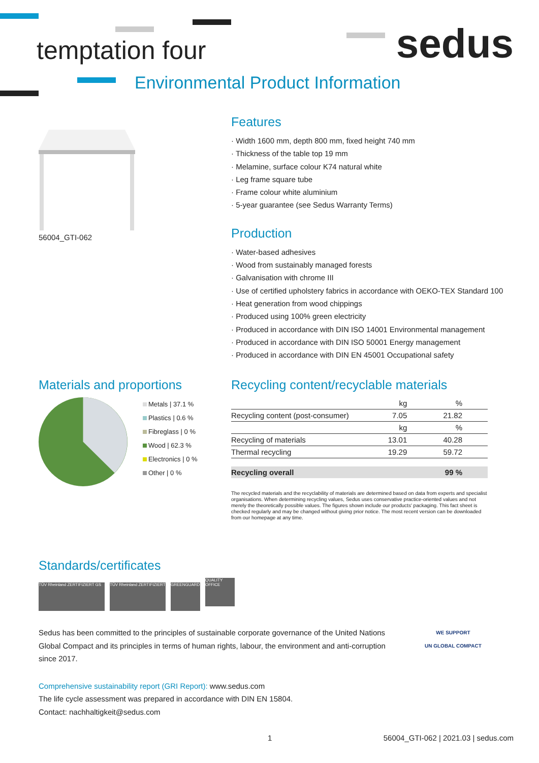temptation four sedus
Environmental Product Information
56004_GTI-062
Features
· Width 1600 mm, depth 800 mm, fixed height 740 mm
· Thickness of the table top 19 mm
· Melamine, surface colour K74 natural white
· Leg frame square tube
· Frame colour white aluminium
· 5-year guarantee (see Sedus Warranty Terms)
Production
· Water-based adhesives
· Wood from sustainably managed forests
· Galvanisation with chrome III
· Use of certified upholstery fabrics in accordance with OEKO-TEX Standard 100
· Heat generation from wood chippings
· Produced using 100% green electricity
· Produced in accordance with DIN ISO 14001 Environmental management
· Produced in accordance with DIN ISO 50001 Energy management
· Produced in accordance with DIN EN 45001 Occupational safety
Materials and proportions
Metals | 37.1 %
Plastics | 0.6 %
Fibreglass | 0 %
Wood | 62.3 %
Electronics | 0 %
Other | 0 %
Recycling content/recyclable materials
| | kg | % |
| --- | --- | --- |
| Recycling content (post-consumer) | 7.05 | 21.82 |
| | kg | % |
| Recycling of materials | 13.01 | 40.28 |
| Thermal recycling | 19.29 | 59.72 |
| Recycling overall | | 99 % |
The recycled materials and the recyclability of materials are determined based on data from experts and specialist organisations. When determining recycling values, Sedus uses conservative practice-oriented values and not merely the theoretically possible values. The figures shown include our products' packaging. This fact sheet is checked regularly and may be changed without giving prior notice. The most recent version can be downloaded from our homepage at any time.
Standards/certificates
TÜV Rheinland ZERTIFIZIERT GS TÜV Rheinland ZERTIFIZIERT GREENGUARD QUALITY OFFICE
Sedus has been committed to the principles of sustainable corporate governance of the United Nations Global Compact and its principles in terms of human rights, labour, the environment and anti-corruption since 2017.
WE SUPPORT
UN GLOBAL COMPACT
Comprehensive sustainability report (GRI Report): www.sedus.com
The life cycle assessment was prepared in accordance with DIN EN 15804.
Contact: nachhaltigkeit@sedus.com
1
56004_GTI-062 | 2021.03 | sedus.com